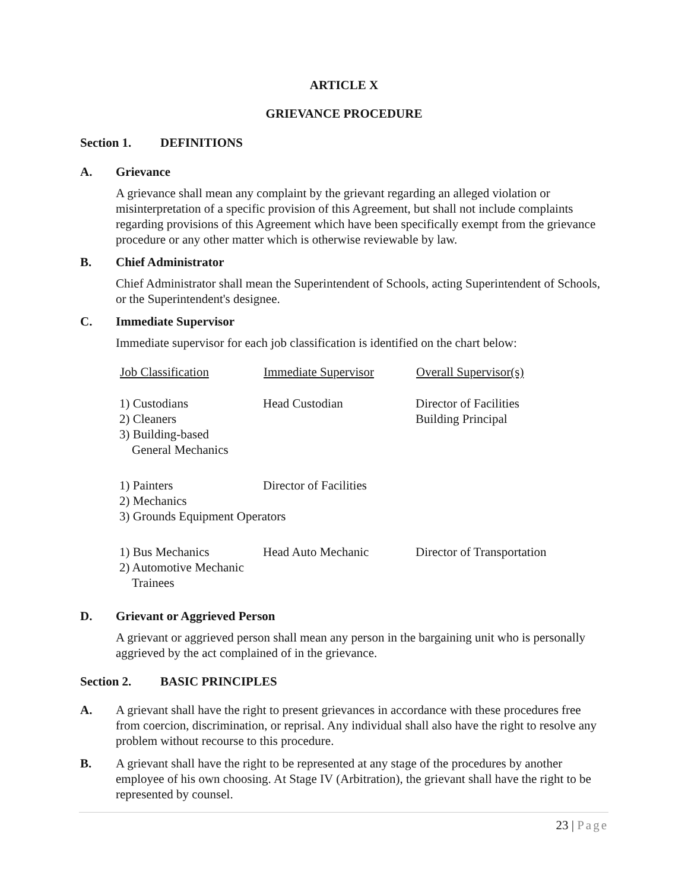ARTICLE X
GRIEVANCE PROCEDURE
Section 1. DEFINITIONS
A. Grievance
A grievance shall mean any complaint by the grievant regarding an alleged violation or misinterpretation of a specific provision of this Agreement, but shall not include complaints regarding provisions of this Agreement which have been specifically exempt from the grievance procedure or any other matter which is otherwise reviewable by law.
B. Chief Administrator
Chief Administrator shall mean the Superintendent of Schools, acting Superintendent of Schools, or the Superintendent's designee.
C. Immediate Supervisor
Immediate supervisor for each job classification is identified on the chart below:
| Job Classification | Immediate Supervisor | Overall Supervisor(s) |
| --- | --- | --- |
| 1) Custodians | Head Custodian | Director of Facilities |
| 2) Cleaners | | Building Principal |
| 3) Building-based General Mechanics | | |
| 1) Painters | Director of Facilities | |
| 2) Mechanics | | |
| 3) Grounds Equipment Operators | | |
| 1) Bus Mechanics | Head Auto Mechanic | Director of Transportation |
| 2) Automotive Mechanic Trainees | | |
D. Grievant or Aggrieved Person
A grievant or aggrieved person shall mean any person in the bargaining unit who is personally aggrieved by the act complained of in the grievance.
Section 2. BASIC PRINCIPLES
A. A grievant shall have the right to present grievances in accordance with these procedures free from coercion, discrimination, or reprisal. Any individual shall also have the right to resolve any problem without recourse to this procedure.
B. A grievant shall have the right to be represented at any stage of the procedures by another employee of his own choosing. At Stage IV (Arbitration), the grievant shall have the right to be represented by counsel.
23 | Page